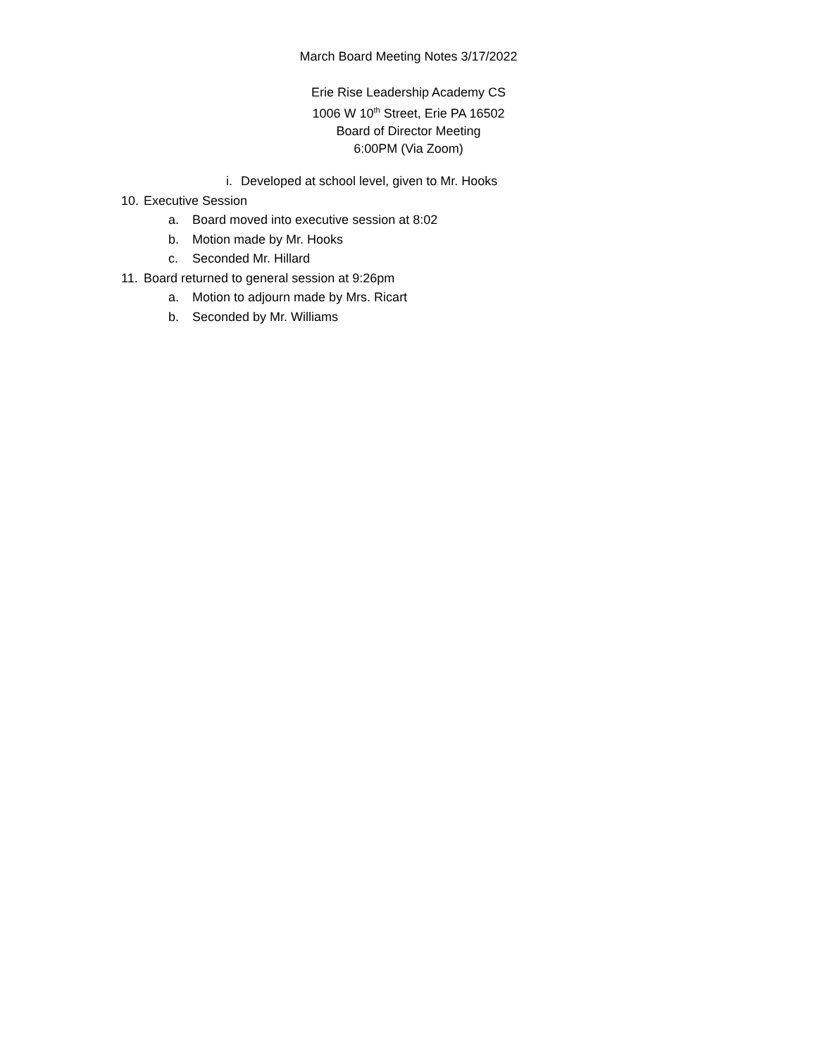March Board Meeting Notes 3/17/2022
Erie Rise Leadership Academy CS
1006 W 10<sup>th</sup> Street, Erie PA 16502
Board of Director Meeting
6:00PM (Via Zoom)
i. Developed at school level, given to Mr. Hooks
10. Executive Session
a. Board moved into executive session at 8:02
b. Motion made by Mr. Hooks
c. Seconded Mr. Hillard
11. Board returned to general session at 9:26pm
a. Motion to adjourn made by Mrs. Ricart
b. Seconded by Mr. Williams